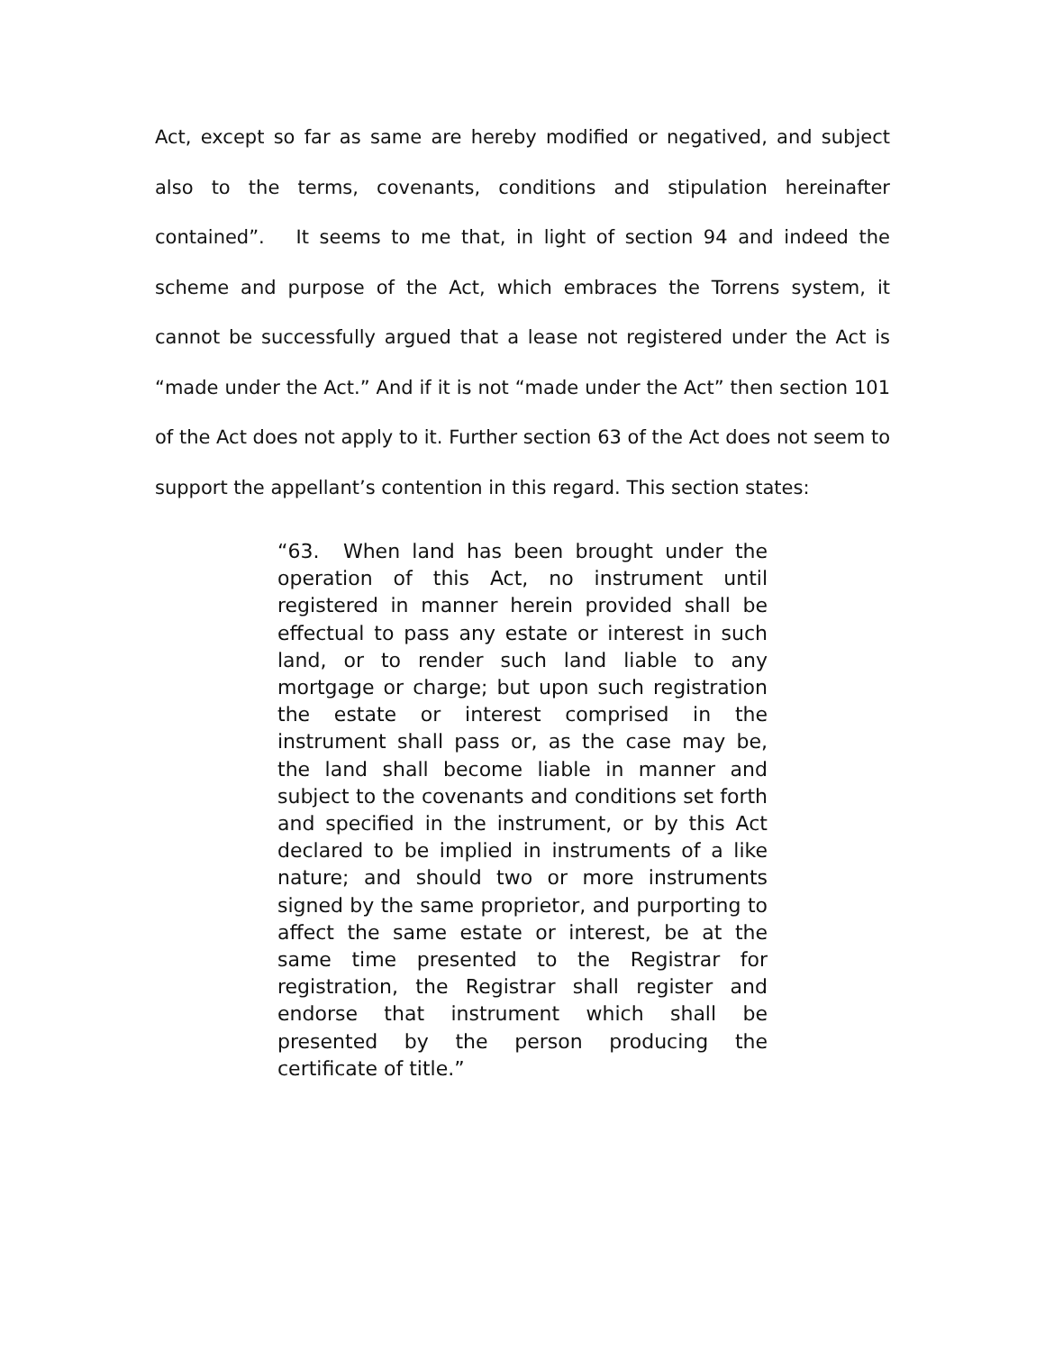Act, except so far as same are hereby modified or negatived, and subject also to the terms, covenants, conditions and stipulation hereinafter contained”. It seems to me that, in light of section 94 and indeed the scheme and purpose of the Act, which embraces the Torrens system, it cannot be successfully argued that a lease not registered under the Act is “made under the Act.” And if it is not “made under the Act” then section 101 of the Act does not apply to it. Further section 63 of the Act does not seem to support the appellant’s contention in this regard. This section states:
“63. When land has been brought under the operation of this Act, no instrument until registered in manner herein provided shall be effectual to pass any estate or interest in such land, or to render such land liable to any mortgage or charge; but upon such registration the estate or interest comprised in the instrument shall pass or, as the case may be, the land shall become liable in manner and subject to the covenants and conditions set forth and specified in the instrument, or by this Act declared to be implied in instruments of a like nature; and should two or more instruments signed by the same proprietor, and purporting to affect the same estate or interest, be at the same time presented to the Registrar for registration, the Registrar shall register and endorse that instrument which shall be presented by the person producing the certificate of title.”